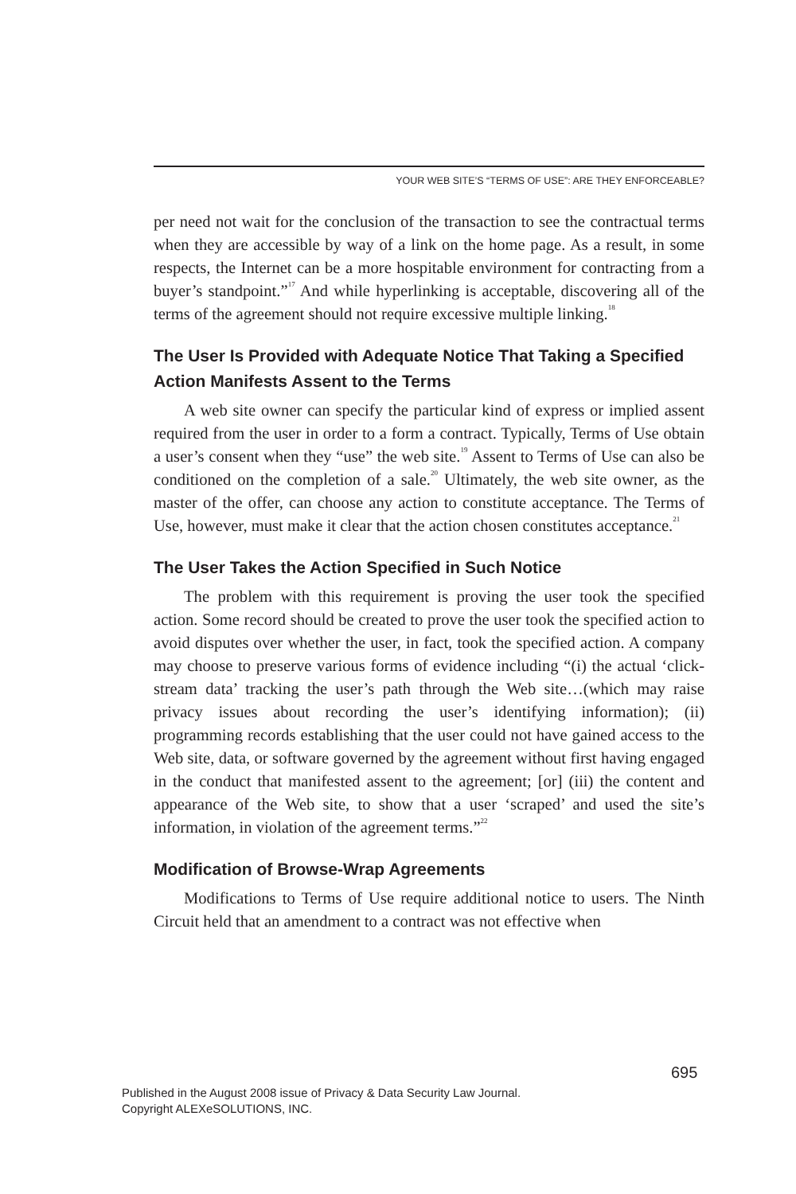YOUR WEB SITE’S “TERMS OF USE”: ARE THEY ENFORCEABLE?
per need not wait for the conclusion of the transaction to see the contractual terms when they are accessible by way of a link on the home page. As a result, in some respects, the Internet can be a more hospitable environment for contracting from a buyer’s standpoint.”<sup>17</sup> And while hyperlinking is acceptable, discovering all of the terms of the agreement should not require excessive multiple linking.<sup>18</sup>
The User Is Provided with Adequate Notice That Taking a Specified Action Manifests Assent to the Terms
A web site owner can specify the particular kind of express or implied assent required from the user in order to a form a contract. Typically, Terms of Use obtain a user’s consent when they “use” the web site.<sup>19</sup> Assent to Terms of Use can also be conditioned on the completion of a sale.<sup>20</sup> Ultimately, the web site owner, as the master of the offer, can choose any action to constitute acceptance. The Terms of Use, however, must make it clear that the action chosen constitutes acceptance.<sup>21</sup>
The User Takes the Action Specified in Such Notice
The problem with this requirement is proving the user took the specified action. Some record should be created to prove the user took the specified action to avoid disputes over whether the user, in fact, took the specified action. A company may choose to preserve various forms of evidence including “(i) the actual ‘click-stream data’ tracking the user’s path through the Web site…(which may raise privacy issues about recording the user’s identifying information); (ii) programming records establishing that the user could not have gained access to the Web site, data, or software governed by the agreement without first having engaged in the conduct that manifested assent to the agreement; [or] (iii) the content and appearance of the Web site, to show that a user ‘scraped’ and used the site’s information, in violation of the agreement terms.”<sup>22</sup>
Modification of Browse-Wrap Agreements
Modifications to Terms of Use require additional notice to users. The Ninth Circuit held that an amendment to a contract was not effective when
695
Published in the August 2008 issue of Privacy & Data Security Law Journal.
Copyright ALEXeSOLUTIONS, INC.